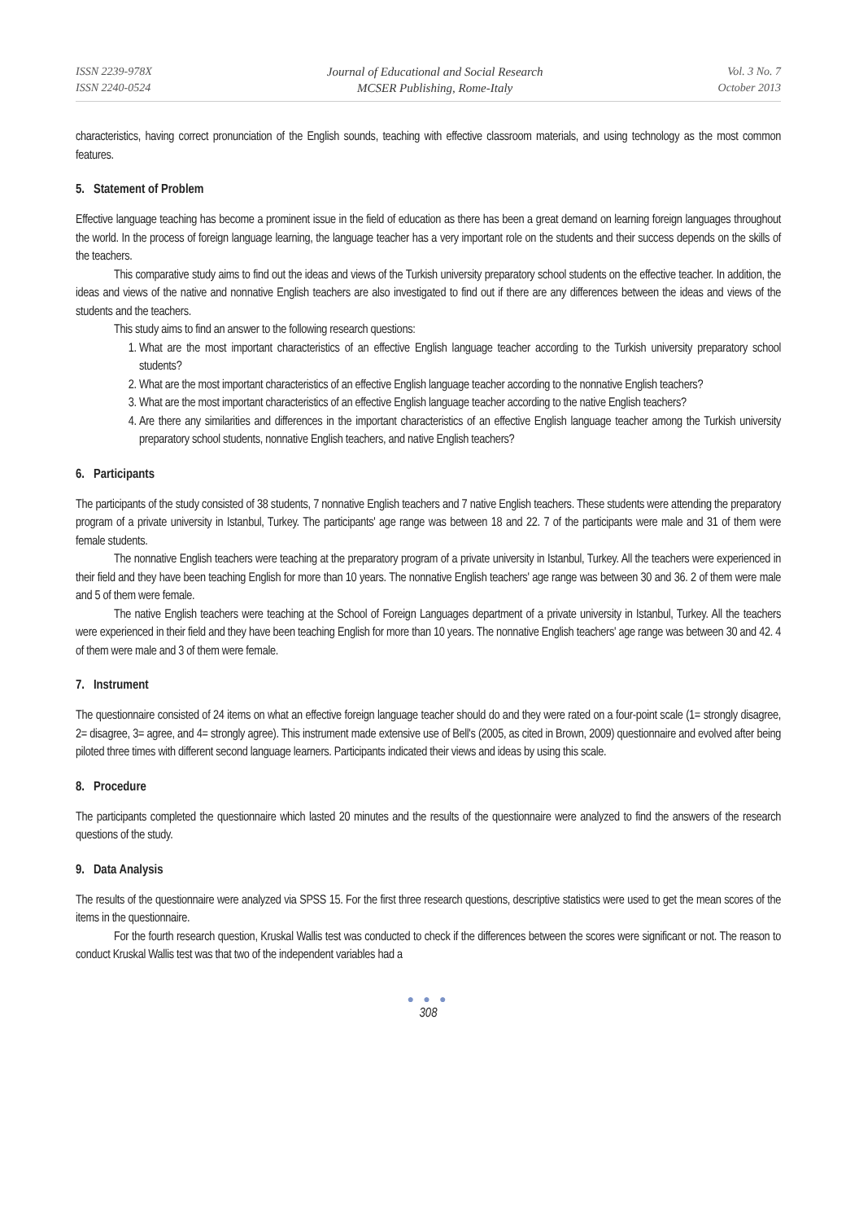ISSN 2239-978X
ISSN 2240-0524
Journal of Educational and Social Research
MCSER Publishing, Rome-Italy
Vol. 3 No. 7
October 2013
characteristics, having correct pronunciation of the English sounds, teaching with effective classroom materials, and using technology as the most common features.
5. Statement of Problem
Effective language teaching has become a prominent issue in the field of education as there has been a great demand on learning foreign languages throughout the world. In the process of foreign language learning, the language teacher has a very important role on the students and their success depends on the skills of the teachers.
This comparative study aims to find out the ideas and views of the Turkish university preparatory school students on the effective teacher. In addition, the ideas and views of the native and nonnative English teachers are also investigated to find out if there are any differences between the ideas and views of the students and the teachers.
This study aims to find an answer to the following research questions:
1. What are the most important characteristics of an effective English language teacher according to the Turkish university preparatory school students?
2. What are the most important characteristics of an effective English language teacher according to the nonnative English teachers?
3. What are the most important characteristics of an effective English language teacher according to the native English teachers?
4. Are there any similarities and differences in the important characteristics of an effective English language teacher among the Turkish university preparatory school students, nonnative English teachers, and native English teachers?
6. Participants
The participants of the study consisted of 38 students, 7 nonnative English teachers and 7 native English teachers. These students were attending the preparatory program of a private university in Istanbul, Turkey. The participants' age range was between 18 and 22. 7 of the participants were male and 31 of them were female students.
The nonnative English teachers were teaching at the preparatory program of a private university in Istanbul, Turkey. All the teachers were experienced in their field and they have been teaching English for more than 10 years. The nonnative English teachers' age range was between 30 and 36. 2 of them were male and 5 of them were female.
The native English teachers were teaching at the School of Foreign Languages department of a private university in Istanbul, Turkey. All the teachers were experienced in their field and they have been teaching English for more than 10 years. The nonnative English teachers' age range was between 30 and 42. 4 of them were male and 3 of them were female.
7. Instrument
The questionnaire consisted of 24 items on what an effective foreign language teacher should do and they were rated on a four-point scale (1= strongly disagree, 2= disagree, 3= agree, and 4= strongly agree). This instrument made extensive use of Bell's (2005, as cited in Brown, 2009) questionnaire and evolved after being piloted three times with different second language learners. Participants indicated their views and ideas by using this scale.
8. Procedure
The participants completed the questionnaire which lasted 20 minutes and the results of the questionnaire were analyzed to find the answers of the research questions of the study.
9. Data Analysis
The results of the questionnaire were analyzed via SPSS 15. For the first three research questions, descriptive statistics were used to get the mean scores of the items in the questionnaire.
For the fourth research question, Kruskal Wallis test was conducted to check if the differences between the scores were significant or not. The reason to conduct Kruskal Wallis test was that two of the independent variables had a
● ● ●
308